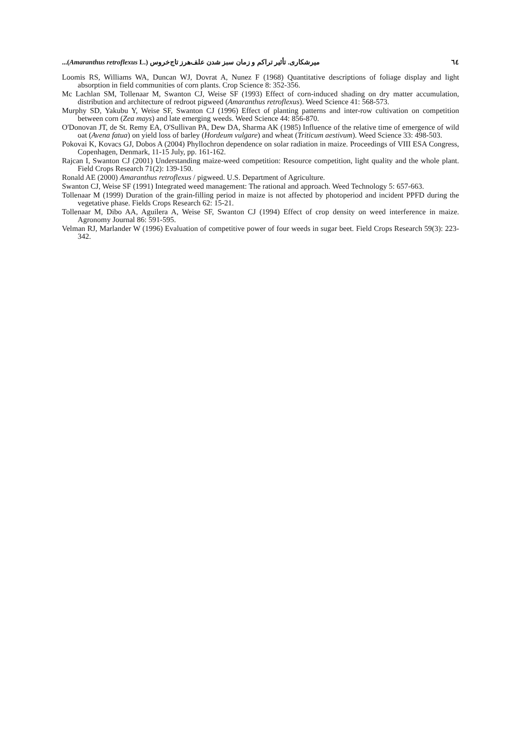...(Amaranthus retroflexus L.) میرشکاری. تأثیر تراکم و زمان سبز شدن علف‌هرز تاج‌خروس ٦٤
Loomis RS, Williams WA, Duncan WJ, Dovrat A, Nunez F (1968) Quantitative descriptions of foliage display and light absorption in field communities of corn plants. Crop Science 8: 352-356.
Mc Lachlan SM, Tollenaar M, Swanton CJ, Weise SF (1993) Effect of corn-induced shading on dry matter accumulation, distribution and architecture of redroot pigweed (Amaranthus retroflexus). Weed Science 41: 568-573.
Murphy SD, Yakubu Y, Weise SF, Swanton CJ (1996) Effect of planting patterns and inter-row cultivation on competition between corn (Zea mays) and late emerging weeds. Weed Science 44: 856-870.
O'Donovan JT, de St. Remy EA, O'Sullivan PA, Dew DA, Sharma AK (1985) Influence of the relative time of emergence of wild oat (Avena fatua) on yield loss of barley (Hordeum vulgare) and wheat (Triticum aestivum). Weed Science 33: 498-503.
Pokovai K, Kovacs GJ, Dobos A (2004) Phyllochron dependence on solar radiation in maize. Proceedings of VIII ESA Congress, Copenhagen, Denmark, 11-15 July, pp. 161-162.
Rajcan I, Swanton CJ (2001) Understanding maize-weed competition: Resource competition, light quality and the whole plant. Field Crops Research 71(2): 139-150.
Ronald AE (2000) Amaranthus retroflexus / pigweed. U.S. Department of Agriculture.
Swanton CJ, Weise SF (1991) Integrated weed management: The rational and approach. Weed Technology 5: 657-663.
Tollenaar M (1999) Duration of the grain-filling period in maize is not affected by photoperiod and incident PPFD during the vegetative phase. Fields Crops Research 62: 15-21.
Tollenaar M, Dibo AA, Aguilera A, Weise SF, Swanton CJ (1994) Effect of crop density on weed interference in maize. Agronomy Journal 86: 591-595.
Velman RJ, Marlander W (1996) Evaluation of competitive power of four weeds in sugar beet. Field Crops Research 59(3): 223-342.